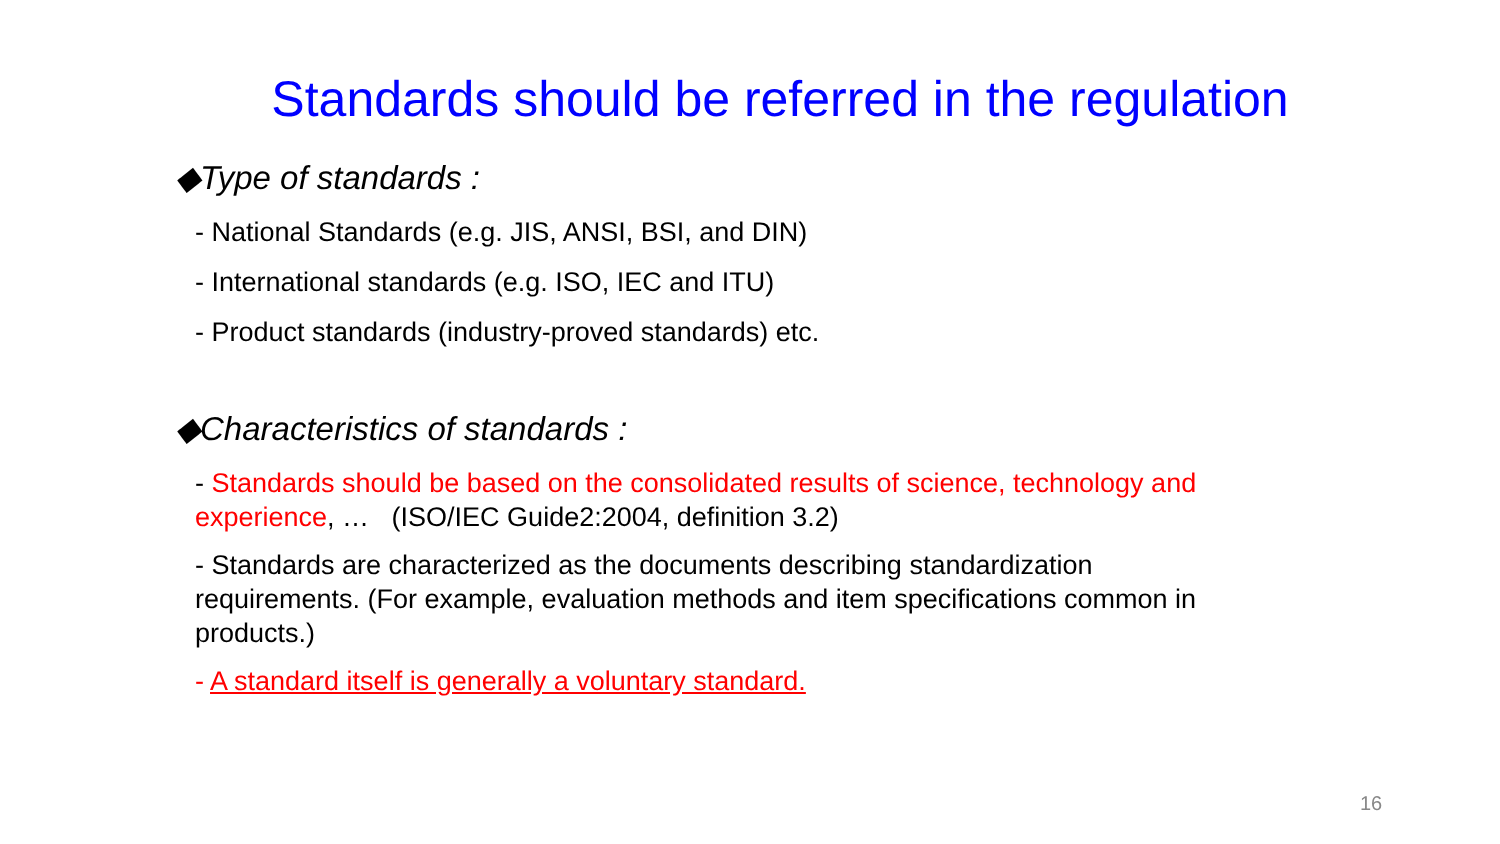Standards should be referred in the regulation
◆Type of standards :
- National Standards (e.g. JIS, ANSI, BSI, and DIN)
- International standards (e.g. ISO, IEC and ITU)
- Product standards (industry-proved standards) etc.
◆Characteristics of standards :
- Standards should be based on the consolidated results of science, technology and experience, … (ISO/IEC Guide2:2004, definition 3.2)
- Standards are characterized as the documents describing standardization requirements. (For example, evaluation methods and item specifications common in products.)
- A standard itself is generally a voluntary standard.
16